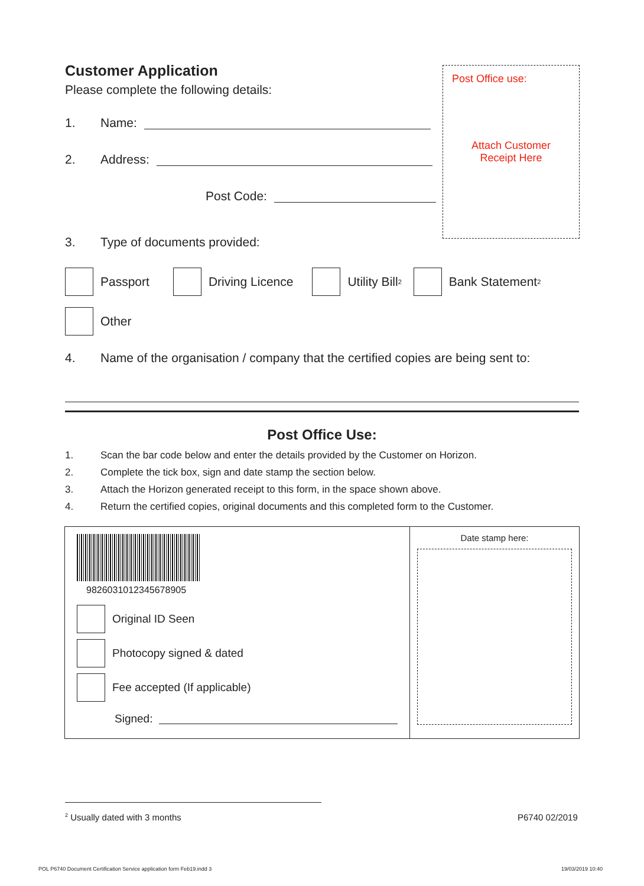Customer Application
Please complete the following details:
1. Name:
2. Address:
Post Code:
Post Office use:
Attach Customer
Receipt Here
3. Type of documents provided:
Passport Driving Licence Utility Bill<sup>2</sup> Bank Statement<sup>2</sup>
Other
4. Name of the organisation / company that the certified copies are being sent to:
Post Office Use:
1. Scan the bar code below and enter the details provided by the Customer on Horizon.
2. Complete the tick box, sign and date stamp the section below.
3. Attach the Horizon generated receipt to this form, in the space shown above.
4. Return the certified copies, original documents and this completed form to the Customer.
9826031012345678905
Original ID Seen
Photocopy signed & dated
Fee accepted (If applicable)
Signed:
Date stamp here:
<sup>2</sup> Usually dated with 3 months P6740 02/2019
POL P6740 Document Certification Service application form Feb19.indd 3
19/03/2019 10:40